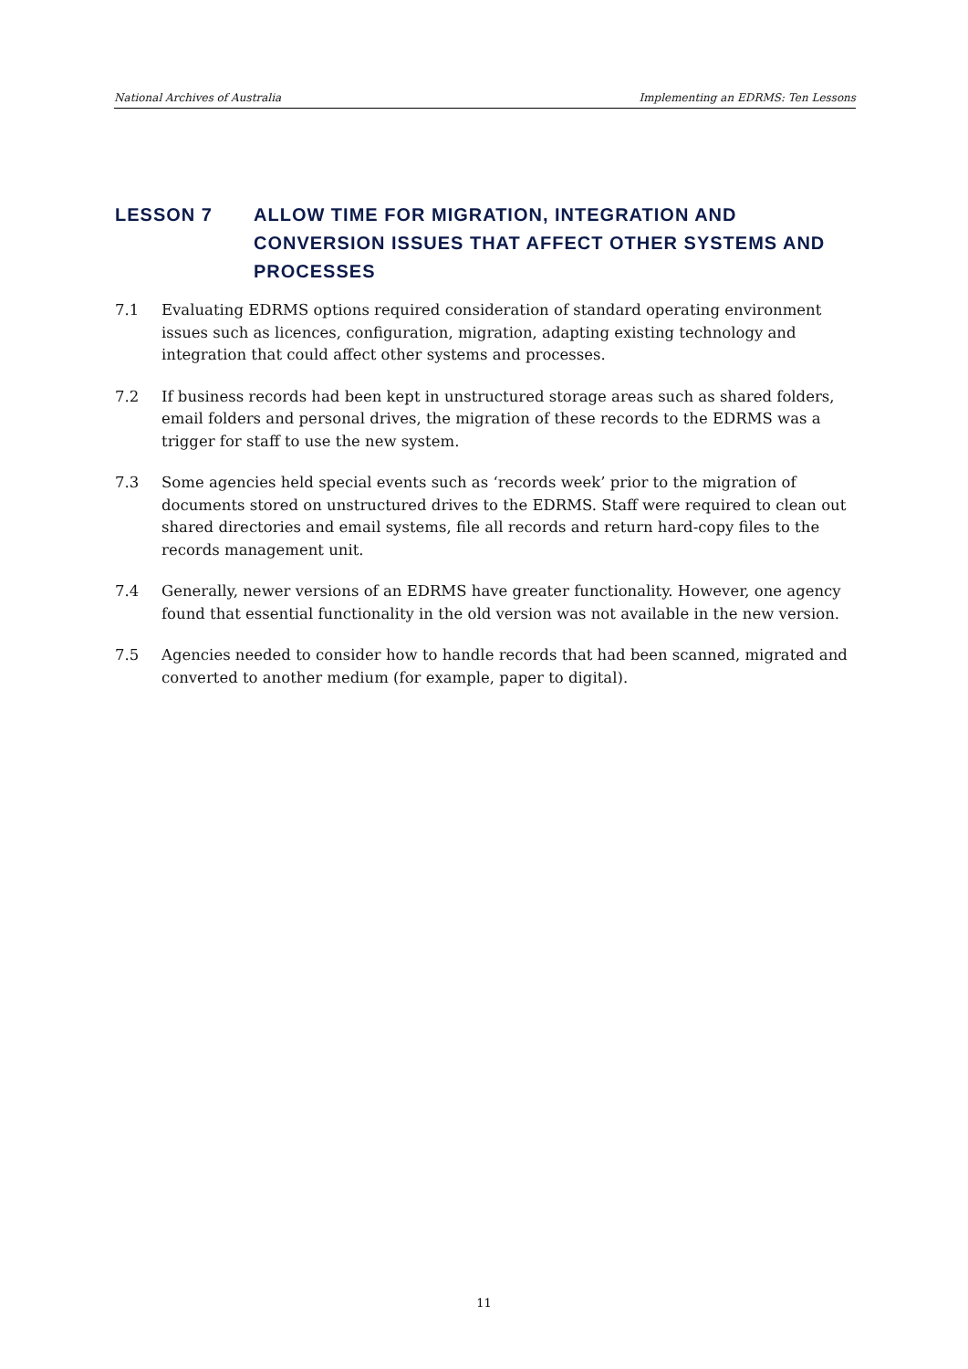National Archives of Australia Implementing an EDRMS: Ten Lessons
LESSON 7 ALLOW TIME FOR MIGRATION, INTEGRATION AND CONVERSION ISSUES THAT AFFECT OTHER SYSTEMS AND PROCESSES
7.1 Evaluating EDRMS options required consideration of standard operating environment issues such as licences, configuration, migration, adapting existing technology and integration that could affect other systems and processes.
7.2 If business records had been kept in unstructured storage areas such as shared folders, email folders and personal drives, the migration of these records to the EDRMS was a trigger for staff to use the new system.
7.3 Some agencies held special events such as ‘records week’ prior to the migration of documents stored on unstructured drives to the EDRMS. Staff were required to clean out shared directories and email systems, file all records and return hard-copy files to the records management unit.
7.4 Generally, newer versions of an EDRMS have greater functionality. However, one agency found that essential functionality in the old version was not available in the new version.
7.5 Agencies needed to consider how to handle records that had been scanned, migrated and converted to another medium (for example, paper to digital).
11